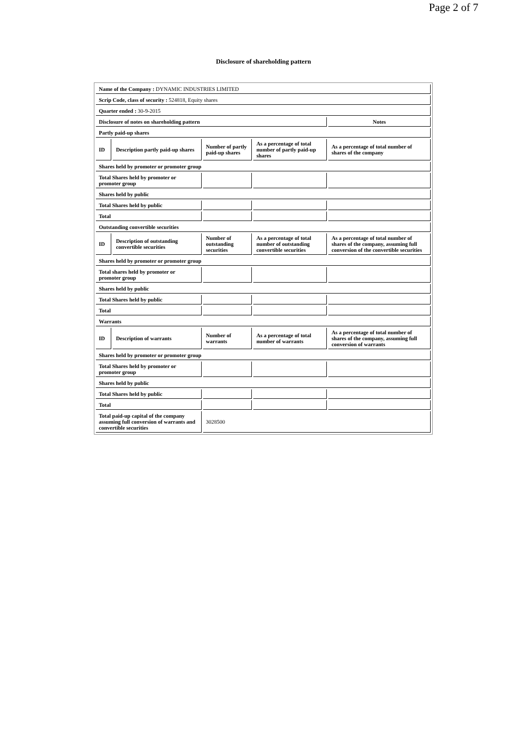Page 2 of 7
Disclosure of shareholding pattern
| Name of the Company : DYNAMIC INDUSTRIES LIMITED | | | | |
| Scrip Code, class of security : 524818, Equity shares | | | | |
| Quarter ended : 30-9-2015 | | | | |
| Disclosure of notes on shareholding pattern | | | | Notes |
| Partly paid-up shares | | | | |
| ID | Description partly paid-up shares | Number of partly paid-up shares | As a percentage of total number of partly paid-up shares | As a percentage of total number of shares of the company |
| Shares held by promoter or promoter group | | | | |
| Total Shares held by promoter or promoter group | | | | |
| Shares held by public | | | | |
| Total Shares held by public | | | | |
| Total | | | | |
| Outstanding convertible securities | | | | |
| ID | Description of outstanding convertible securities | Number of outstanding securities | As a percentage of total number of outstanding convertible securities | As a percentage of total number of shares of the company, assuming full conversion of the convertible securities |
| Shares held by promoter or promoter group | | | | |
| Total shares held by promoter or promoter group | | | | |
| Shares held by public | | | | |
| Total Shares held by public | | | | |
| Total | | | | |
| Warrants | | | | |
| ID | Description of warrants | Number of warrants | As a percentage of total number of warrants | As a percentage of total number of shares of the company, assuming full conversion of warrants |
| Shares held by promoter or promoter group | | | | |
| Total Shares held by promoter or promoter group | | | | |
| Shares held by public | | | | |
| Total Shares held by public | | | | |
| Total | | | | |
| Total paid-up capital of the company assuming full conversion of warrants and convertible securities | | 3028500 | | |